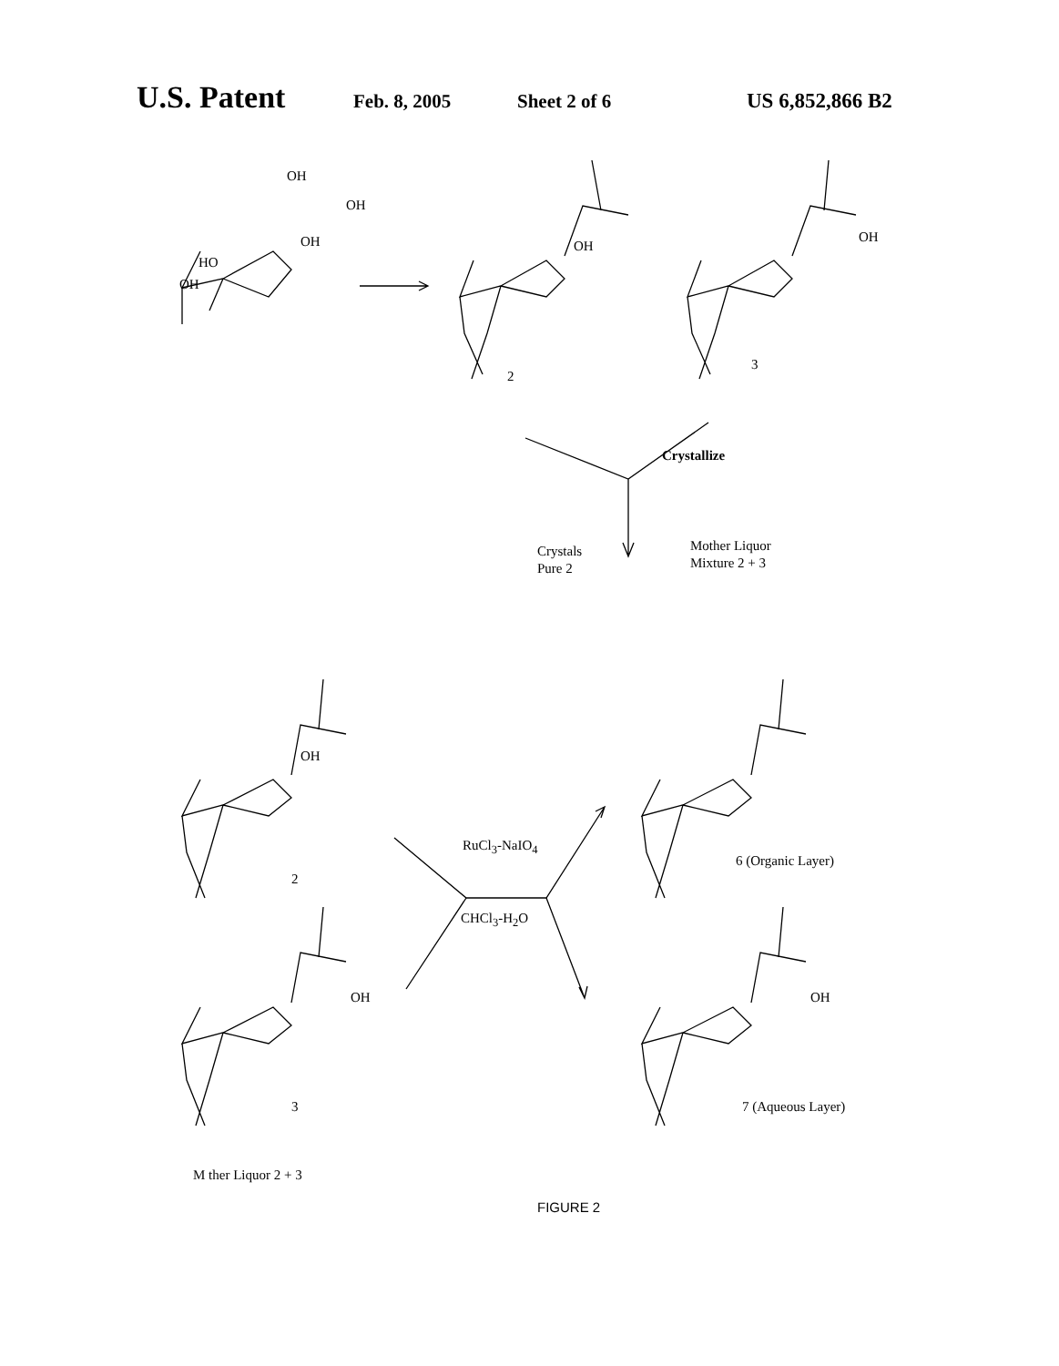U.S. Patent Feb. 8, 2005 Sheet 2 of 6 US 6,852,866 B2
OH
OH
OH
HO
OH
OH
OH
2
3
Crystallize
Crystals
Pure 2
Mother Liquor
Mixture 2 + 3
OH
2
OH
3
RuCl<sub>3</sub>-NaIO<sub>4</sub>
CHCl<sub>3</sub>-H<sub>2</sub>O
6 (Organic Layer)
OH
7 (Aqueous Layer)
M ther Liquor 2 + 3
FIGURE 2